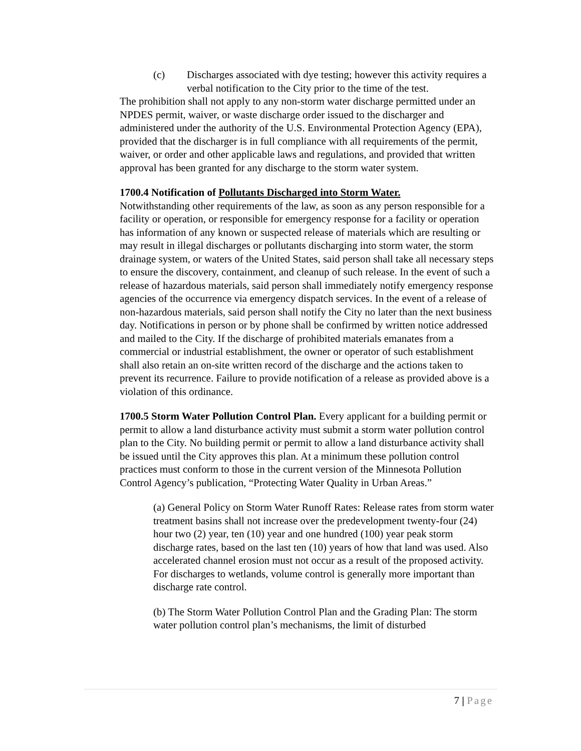(c) Discharges associated with dye testing; however this activity requires a verbal notification to the City prior to the time of the test.
The prohibition shall not apply to any non-storm water discharge permitted under an NPDES permit, waiver, or waste discharge order issued to the discharger and administered under the authority of the U.S. Environmental Protection Agency (EPA), provided that the discharger is in full compliance with all requirements of the permit, waiver, or order and other applicable laws and regulations, and provided that written approval has been granted for any discharge to the storm water system.
1700.4 Notification of Pollutants Discharged into Storm Water.
Notwithstanding other requirements of the law, as soon as any person responsible for a facility or operation, or responsible for emergency response for a facility or operation has information of any known or suspected release of materials which are resulting or may result in illegal discharges or pollutants discharging into storm water, the storm drainage system, or waters of the United States, said person shall take all necessary steps to ensure the discovery, containment, and cleanup of such release. In the event of such a release of hazardous materials, said person shall immediately notify emergency response agencies of the occurrence via emergency dispatch services. In the event of a release of non-hazardous materials, said person shall notify the City no later than the next business day. Notifications in person or by phone shall be confirmed by written notice addressed and mailed to the City. If the discharge of prohibited materials emanates from a commercial or industrial establishment, the owner or operator of such establishment shall also retain an on-site written record of the discharge and the actions taken to prevent its recurrence. Failure to provide notification of a release as provided above is a violation of this ordinance.
1700.5 Storm Water Pollution Control Plan. Every applicant for a building permit or permit to allow a land disturbance activity must submit a storm water pollution control plan to the City. No building permit or permit to allow a land disturbance activity shall be issued until the City approves this plan. At a minimum these pollution control practices must conform to those in the current version of the Minnesota Pollution Control Agency’s publication, “Protecting Water Quality in Urban Areas.”
(a) General Policy on Storm Water Runoff Rates: Release rates from storm water treatment basins shall not increase over the predevelopment twenty-four (24) hour two (2) year, ten (10) year and one hundred (100) year peak storm discharge rates, based on the last ten (10) years of how that land was used. Also accelerated channel erosion must not occur as a result of the proposed activity. For discharges to wetlands, volume control is generally more important than discharge rate control.
(b) The Storm Water Pollution Control Plan and the Grading Plan: The storm water pollution control plan’s mechanisms, the limit of disturbed
7 | Page